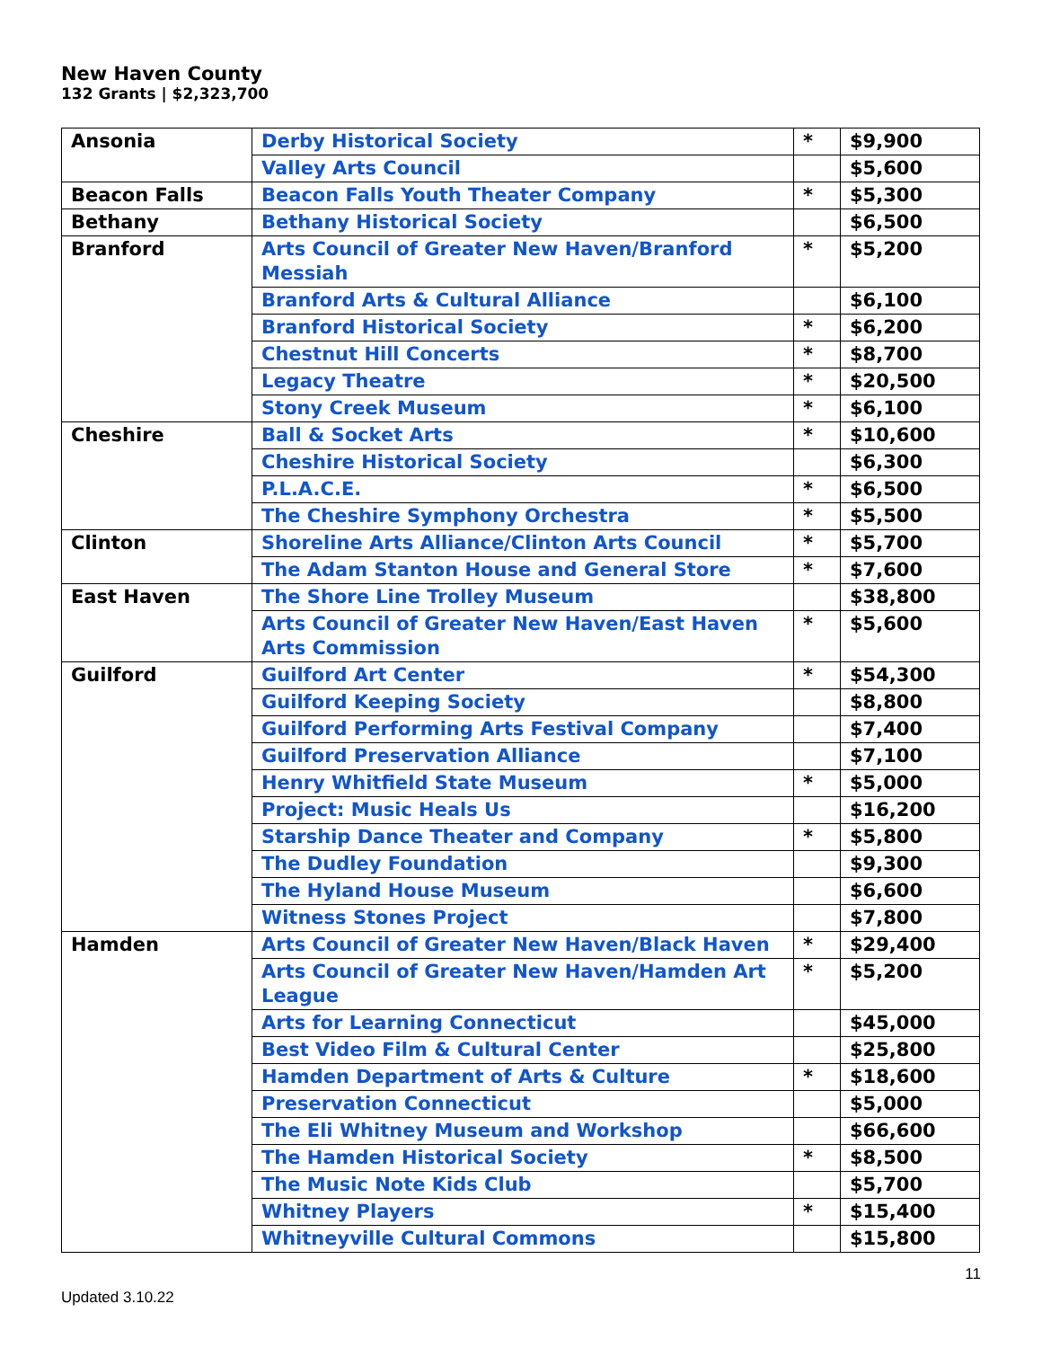New Haven County
132 Grants | $2,323,700
| Ansonia | Derby Historical Society | * | $9,900 |
| | Valley Arts Council | | $5,600 |
| Beacon Falls | Beacon Falls Youth Theater Company | * | $5,300 |
| Bethany | Bethany Historical Society | | $6,500 |
| Branford | Arts Council of Greater New Haven/Branford Messiah | * | $5,200 |
| | Branford Arts & Cultural Alliance | | $6,100 |
| | Branford Historical Society | * | $6,200 |
| | Chestnut Hill Concerts | * | $8,700 |
| | Legacy Theatre | * | $20,500 |
| | Stony Creek Museum | * | $6,100 |
| Cheshire | Ball & Socket Arts | * | $10,600 |
| | Cheshire Historical Society | | $6,300 |
| | P.L.A.C.E. | * | $6,500 |
| | The Cheshire Symphony Orchestra | * | $5,500 |
| Clinton | Shoreline Arts Alliance/Clinton Arts Council | * | $5,700 |
| | The Adam Stanton House and General Store | * | $7,600 |
| East Haven | The Shore Line Trolley Museum | | $38,800 |
| | Arts Council of Greater New Haven/East Haven Arts Commission | * | $5,600 |
| Guilford | Guilford Art Center | * | $54,300 |
| | Guilford Keeping Society | | $8,800 |
| | Guilford Performing Arts Festival Company | | $7,400 |
| | Guilford Preservation Alliance | | $7,100 |
| | Henry Whitfield State Museum | * | $5,000 |
| | Project: Music Heals Us | | $16,200 |
| | Starship Dance Theater and Company | * | $5,800 |
| | The Dudley Foundation | | $9,300 |
| | The Hyland House Museum | | $6,600 |
| | Witness Stones Project | | $7,800 |
| Hamden | Arts Council of Greater New Haven/Black Haven | * | $29,400 |
| | Arts Council of Greater New Haven/Hamden Art League | * | $5,200 |
| | Arts for Learning Connecticut | | $45,000 |
| | Best Video Film & Cultural Center | | $25,800 |
| | Hamden Department of Arts & Culture | * | $18,600 |
| | Preservation Connecticut | | $5,000 |
| | The Eli Whitney Museum and Workshop | | $66,600 |
| | The Hamden Historical Society | * | $8,500 |
| | The Music Note Kids Club | | $5,700 |
| | Whitney Players | * | $15,400 |
| | Whitneyville Cultural Commons | | $15,800 |
Updated 3.10.22 11